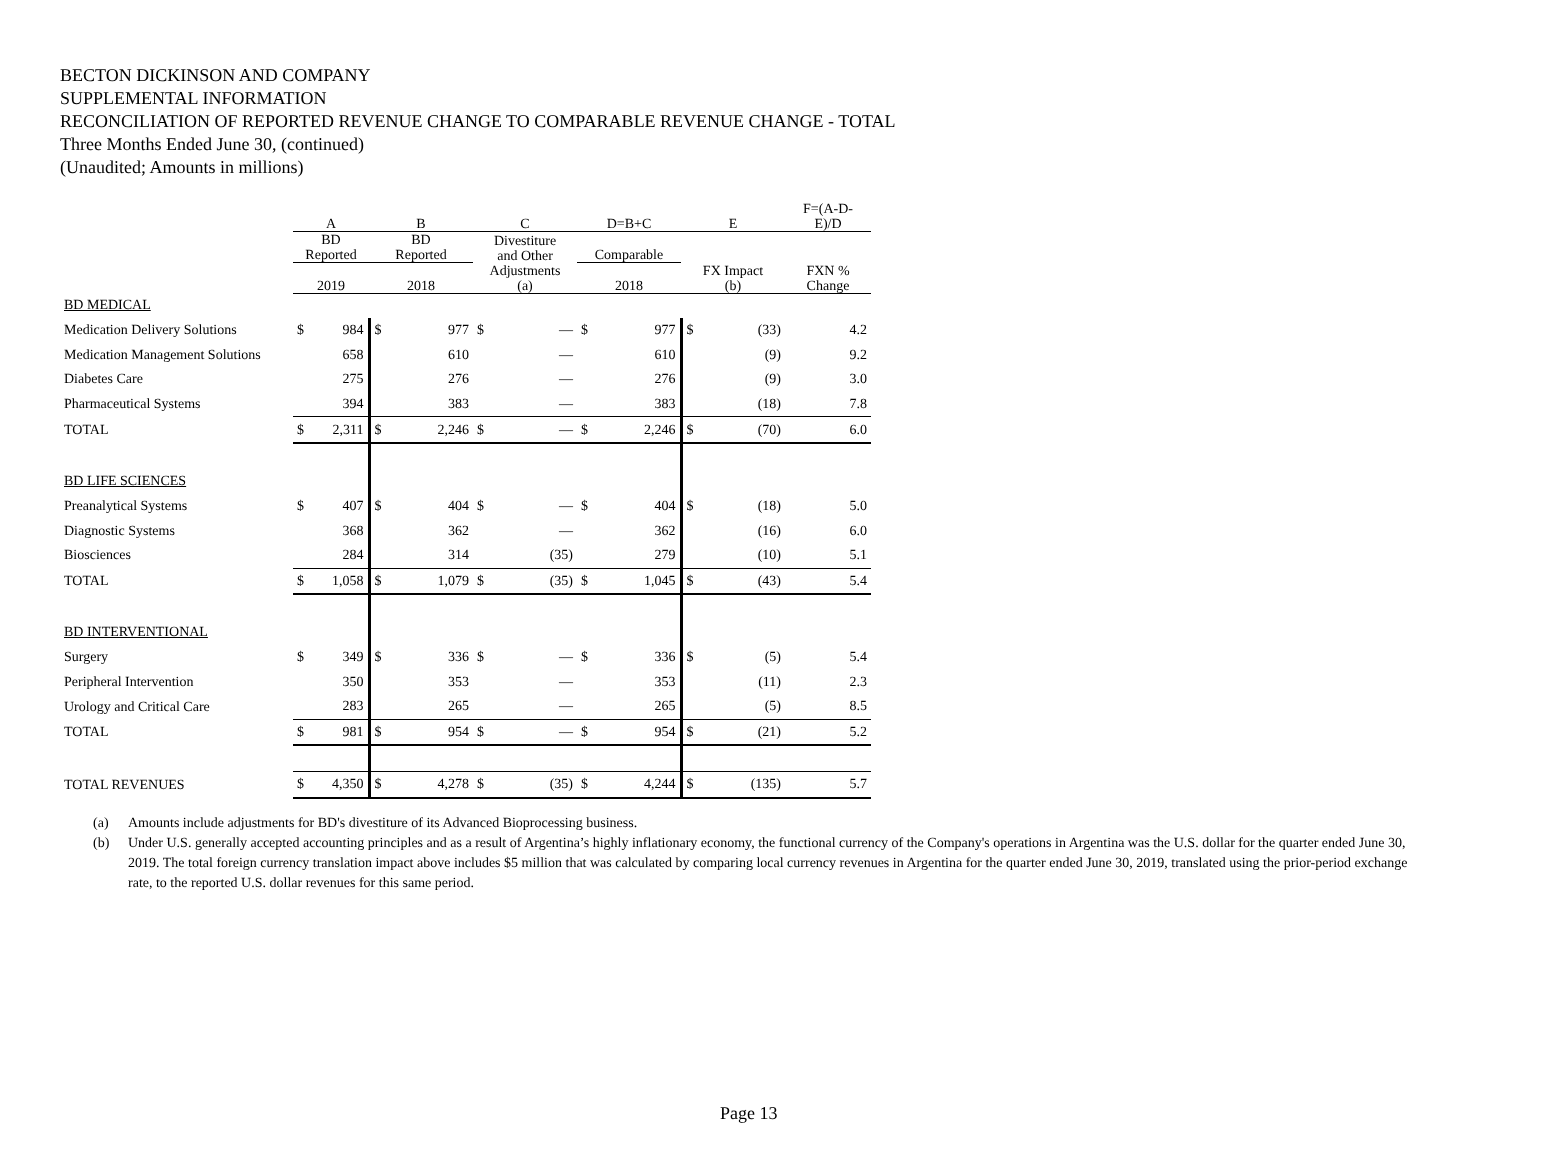BECTON DICKINSON AND COMPANY
SUPPLEMENTAL INFORMATION
RECONCILIATION OF REPORTED REVENUE CHANGE TO COMPARABLE REVENUE CHANGE - TOTAL
Three Months Ended June 30, (continued)
(Unaudited; Amounts in millions)
| | A | | B | | C | | D=B+C | | E | | F=(A-D- E)/D |
| --- | --- | --- | --- | --- | --- | --- | --- | --- | --- | --- | --- |
| | BD Reported | | BD Reported | | Divestiture and Other | | Comparable | | FX Impact (b) | | FXN % Change |
| | 2019 | | 2018 | | Adjustments (a) | | 2018 | | | | |
| BD MEDICAL | | | | | | | | | | | |
| Medication Delivery Solutions | $ | 984 | $ | 977 | $ | — | $ | 977 | $ | (33) | 4.2 |
| Medication Management Solutions | | 658 | | 610 | | — | | 610 | | (9) | 9.2 |
| Diabetes Care | | 275 | | 276 | | — | | 276 | | (9) | 3.0 |
| Pharmaceutical Systems | | 394 | | 383 | | — | | 383 | | (18) | 7.8 |
| TOTAL | $ | 2,311 | $ | 2,246 | $ | — | $ | 2,246 | $ | (70) | 6.0 |
| BD LIFE SCIENCES | | | | | | | | | | | |
| Preanalytical Systems | $ | 407 | $ | 404 | $ | — | $ | 404 | $ | (18) | 5.0 |
| Diagnostic Systems | | 368 | | 362 | | — | | 362 | | (16) | 6.0 |
| Biosciences | | 284 | | 314 | | (35) | | 279 | | (10) | 5.1 |
| TOTAL | $ | 1,058 | $ | 1,079 | $ | (35) | $ | 1,045 | $ | (43) | 5.4 |
| BD INTERVENTIONAL | | | | | | | | | | | |
| Surgery | $ | 349 | $ | 336 | $ | — | $ | 336 | $ | (5) | 5.4 |
| Peripheral Intervention | | 350 | | 353 | | — | | 353 | | (11) | 2.3 |
| Urology and Critical Care | | 283 | | 265 | | — | | 265 | | (5) | 8.5 |
| TOTAL | $ | 981 | $ | 954 | $ | — | $ | 954 | $ | (21) | 5.2 |
| TOTAL REVENUES | $ | 4,350 | $ | 4,278 | $ | (35) | $ | 4,244 | $ | (135) | 5.7 |
(a) Amounts include adjustments for BD's divestiture of its Advanced Bioprocessing business.
(b) Under U.S. generally accepted accounting principles and as a result of Argentina’s highly inflationary economy, the functional currency of the Company's operations in Argentina was the U.S. dollar for the quarter ended June 30, 2019. The total foreign currency translation impact above includes $5 million that was calculated by comparing local currency revenues in Argentina for the quarter ended June 30, 2019, translated using the prior-period exchange rate, to the reported U.S. dollar revenues for this same period.
Page 13